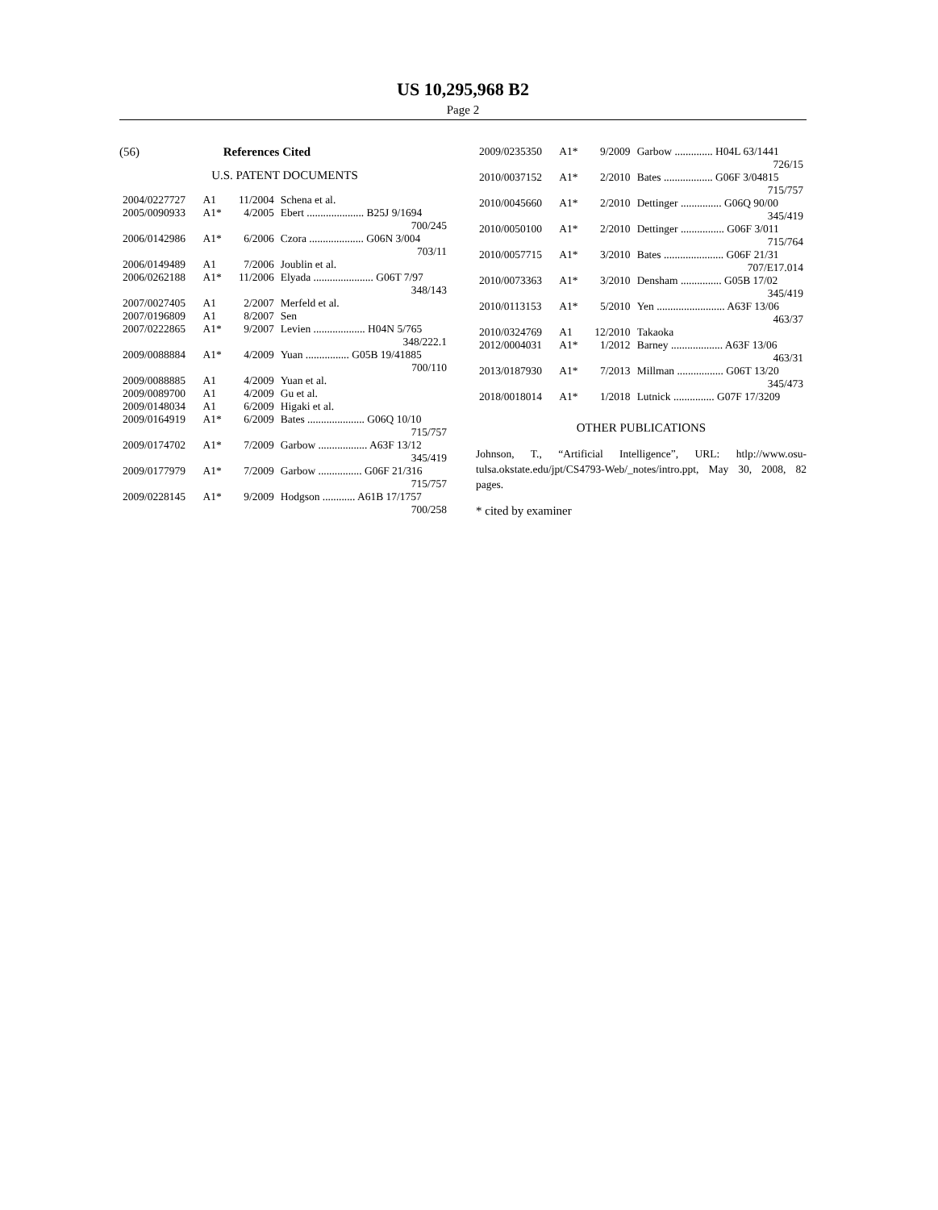US 10,295,968 B2
Page 2
(56) References Cited
U.S. PATENT DOCUMENTS
| 2004/0227727 | A1 | 11/2004 | Schena et al. |
| 2005/0090933 | A1* | 4/2005 | Ebert ..................... B25J 9/1694 700/245 |
| 2006/0142986 | A1* | 6/2006 | Czora .................... G06N 3/004 703/11 |
| 2006/0149489 | A1 | 7/2006 | Joublin et al. |
| 2006/0262188 | A1* | 11/2006 | Elyada ...................... G06T 7/97 348/143 |
| 2007/0027405 | A1 | 2/2007 | Merfeld et al. |
| 2007/0196809 | A1 | 8/2007 | Sen |
| 2007/0222865 | A1* | 9/2007 | Levien ................... H04N 5/765 348/222.1 |
| 2009/0088884 | A1* | 4/2009 | Yuan ................ G05B 19/41885 700/110 |
| 2009/0088885 | A1 | 4/2009 | Yuan et al. |
| 2009/0089700 | A1 | 4/2009 | Gu et al. |
| 2009/0148034 | A1 | 6/2009 | Higaki et al. |
| 2009/0164919 | A1* | 6/2009 | Bates ..................... G06Q 10/10 715/757 |
| 2009/0174702 | A1* | 7/2009 | Garbow .................. A63F 13/12 345/419 |
| 2009/0177979 | A1* | 7/2009 | Garbow ................ G06F 21/316 715/757 |
| 2009/0228145 | A1* | 9/2009 | Hodgson ............ A61B 17/1757 700/258 |
| 2009/0235350 | A1* | 9/2009 | Garbow .............. H04L 63/1441 726/15 |
| 2010/0037152 | A1* | 2/2010 | Bates .................. G06F 3/04815 715/757 |
| 2010/0045660 | A1* | 2/2010 | Dettinger ............... G06Q 90/00 345/419 |
| 2010/0050100 | A1* | 2/2010 | Dettinger ................ G06F 3/011 715/764 |
| 2010/0057715 | A1* | 3/2010 | Bates ...................... G06F 21/31 707/E17.014 |
| 2010/0073363 | A1* | 3/2010 | Densham ............... G05B 17/02 345/419 |
| 2010/0113153 | A1* | 5/2010 | Yen ......................... A63F 13/06 463/37 |
| 2010/0324769 | A1 | 12/2010 | Takaoka |
| 2012/0004031 | A1* | 1/2012 | Barney ................... A63F 13/06 463/31 |
| 2013/0187930 | A1* | 7/2013 | Millman ................. G06T 13/20 345/473 |
| 2018/0018014 | A1* | 1/2018 | Lutnick ............... G07F 17/3209 |
OTHER PUBLICATIONS
Johnson, T., “Artificial Intelligence”, URL: htlp://www.osu-tulsa.okstate.edu/jpt/CS4793-Web/_notes/intro.ppt, May 30, 2008, 82 pages.
* cited by examiner